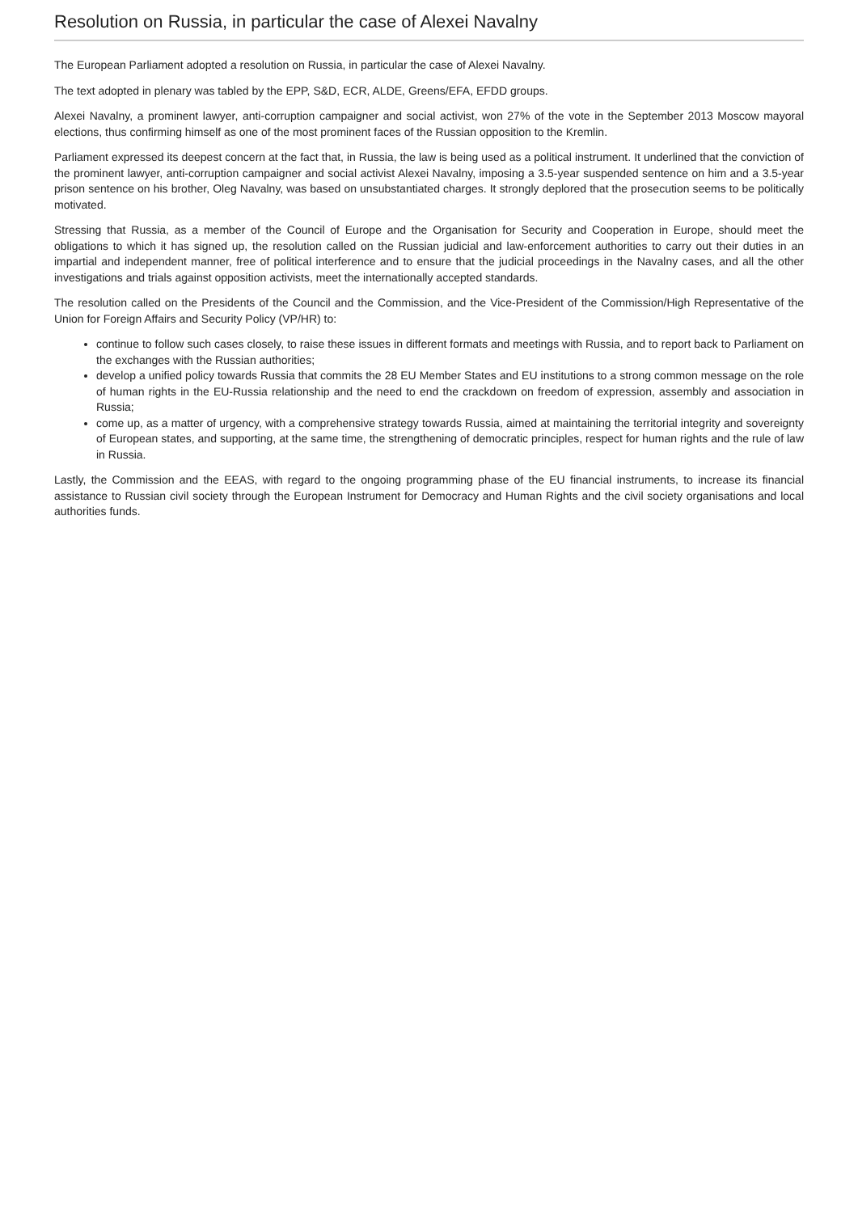Resolution on Russia, in particular the case of Alexei Navalny
The European Parliament adopted a resolution on Russia, in particular the case of Alexei Navalny.
The text adopted in plenary was tabled by the EPP, S&D, ECR, ALDE, Greens/EFA, EFDD groups.
Alexei Navalny, a prominent lawyer, anti-corruption campaigner and social activist, won 27% of the vote in the September 2013 Moscow mayoral elections, thus confirming himself as one of the most prominent faces of the Russian opposition to the Kremlin.
Parliament expressed its deepest concern at the fact that, in Russia, the law is being used as a political instrument. It underlined that the conviction of the prominent lawyer, anti-corruption campaigner and social activist Alexei Navalny, imposing a 3.5-year suspended sentence on him and a 3.5-year prison sentence on his brother, Oleg Navalny, was based on unsubstantiated charges. It strongly deplored that the prosecution seems to be politically motivated.
Stressing that Russia, as a member of the Council of Europe and the Organisation for Security and Cooperation in Europe, should meet the obligations to which it has signed up, the resolution called on the Russian judicial and law-enforcement authorities to carry out their duties in an impartial and independent manner, free of political interference and to ensure that the judicial proceedings in the Navalny cases, and all the other investigations and trials against opposition activists, meet the internationally accepted standards.
The resolution called on the Presidents of the Council and the Commission, and the Vice-President of the Commission/High Representative of the Union for Foreign Affairs and Security Policy (VP/HR) to:
continue to follow such cases closely, to raise these issues in different formats and meetings with Russia, and to report back to Parliament on the exchanges with the Russian authorities;
develop a unified policy towards Russia that commits the 28 EU Member States and EU institutions to a strong common message on the role of human rights in the EU-Russia relationship and the need to end the crackdown on freedom of expression, assembly and association in Russia;
come up, as a matter of urgency, with a comprehensive strategy towards Russia, aimed at maintaining the territorial integrity and sovereignty of European states, and supporting, at the same time, the strengthening of democratic principles, respect for human rights and the rule of law in Russia.
Lastly, the Commission and the EEAS, with regard to the ongoing programming phase of the EU financial instruments, to increase its financial assistance to Russian civil society through the European Instrument for Democracy and Human Rights and the civil society organisations and local authorities funds.